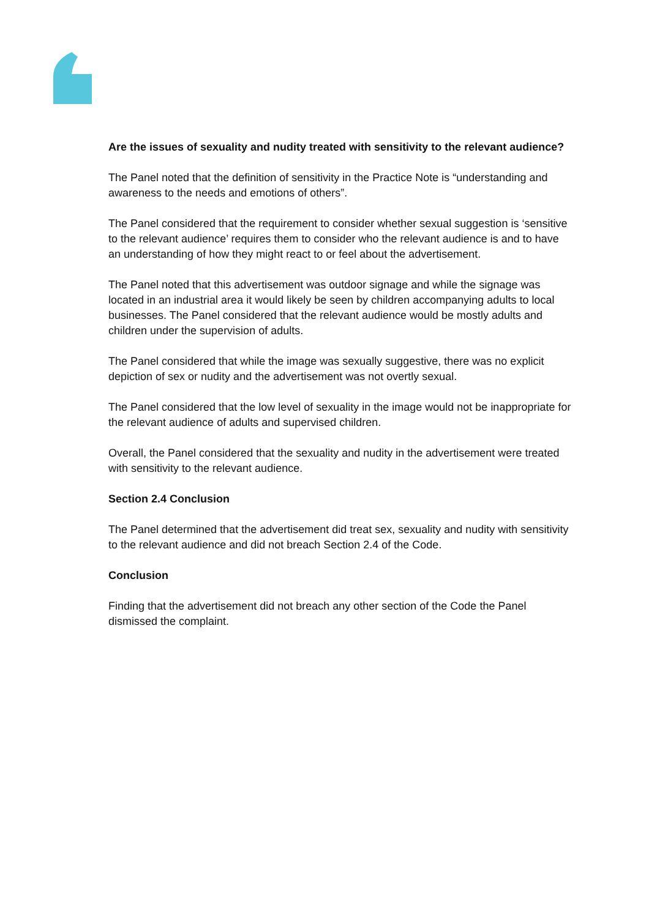Are the issues of sexuality and nudity treated with sensitivity to the relevant audience?
The Panel noted that the definition of sensitivity in the Practice Note is “understanding and awareness to the needs and emotions of others”.
The Panel considered that the requirement to consider whether sexual suggestion is ‘sensitive to the relevant audience’ requires them to consider who the relevant audience is and to have an understanding of how they might react to or feel about the advertisement.
The Panel noted that this advertisement was outdoor signage and while the signage was located in an industrial area it would likely be seen by children accompanying adults to local businesses. The Panel considered that the relevant audience would be mostly adults and children under the supervision of adults.
The Panel considered that while the image was sexually suggestive, there was no explicit depiction of sex or nudity and the advertisement was not overtly sexual.
The Panel considered that the low level of sexuality in the image would not be inappropriate for the relevant audience of adults and supervised children.
Overall, the Panel considered that the sexuality and nudity in the advertisement were treated with sensitivity to the relevant audience.
Section 2.4 Conclusion
The Panel determined that the advertisement did treat sex, sexuality and nudity with sensitivity to the relevant audience and did not breach Section 2.4 of the Code.
Conclusion
Finding that the advertisement did not breach any other section of the Code the Panel dismissed the complaint.